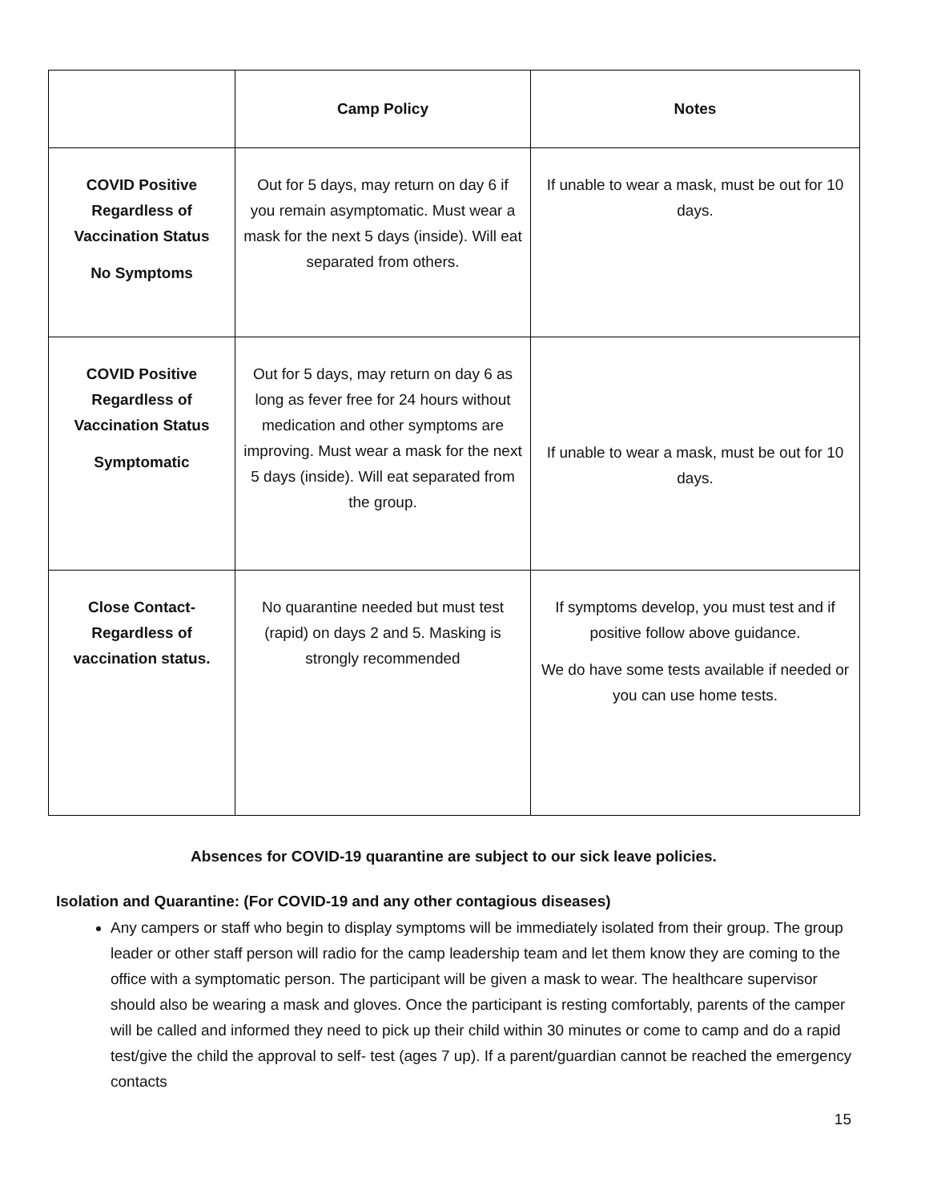| | Camp Policy | Notes |
| --- | --- | --- |
| COVID Positive Regardless of Vaccination Status No Symptoms | Out for 5 days, may return on day 6 if you remain asymptomatic. Must wear a mask for the next 5 days (inside). Will eat separated from others. | If unable to wear a mask, must be out for 10 days. |
| COVID Positive Regardless of Vaccination Status Symptomatic | Out for 5 days, may return on day 6 as long as fever free for 24 hours without medication and other symptoms are improving. Must wear a mask for the next 5 days (inside). Will eat separated from the group. | If unable to wear a mask, must be out for 10 days. |
| Close Contact- Regardless of vaccination status. | No quarantine needed but must test (rapid) on days 2 and 5. Masking is strongly recommended | If symptoms develop, you must test and if positive follow above guidance. We do have some tests available if needed or you can use home tests. |
Absences for COVID-19 quarantine are subject to our sick leave policies.
Isolation and Quarantine: (For COVID-19 and any other contagious diseases)
Any campers or staff who begin to display symptoms will be immediately isolated from their group. The group leader or other staff person will radio for the camp leadership team and let them know they are coming to the office with a symptomatic person. The participant will be given a mask to wear. The healthcare supervisor should also be wearing a mask and gloves. Once the participant is resting comfortably, parents of the camper will be called and informed they need to pick up their child within 30 minutes or come to camp and do a rapid test/give the child the approval to self- test (ages 7 up). If a parent/guardian cannot be reached the emergency contacts
15